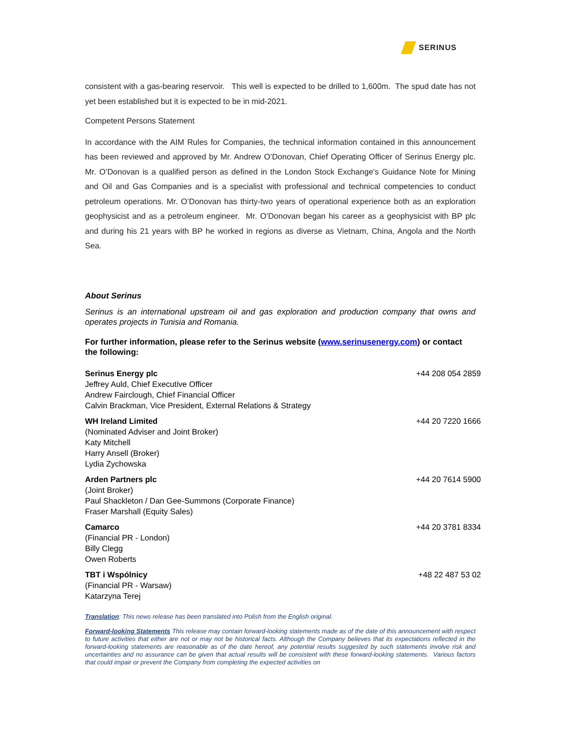SERINUS
consistent with a gas-bearing reservoir. This well is expected to be drilled to 1,600m. The spud date has not yet been established but it is expected to be in mid-2021.
Competent Persons Statement
In accordance with the AIM Rules for Companies, the technical information contained in this announcement has been reviewed and approved by Mr. Andrew O’Donovan, Chief Operating Officer of Serinus Energy plc. Mr. O’Donovan is a qualified person as defined in the London Stock Exchange's Guidance Note for Mining and Oil and Gas Companies and is a specialist with professional and technical competencies to conduct petroleum operations. Mr. O’Donovan has thirty-two years of operational experience both as an exploration geophysicist and as a petroleum engineer. Mr. O’Donovan began his career as a geophysicist with BP plc and during his 21 years with BP he worked in regions as diverse as Vietnam, China, Angola and the North Sea.
About Serinus
Serinus is an international upstream oil and gas exploration and production company that owns and operates projects in Tunisia and Romania.
For further information, please refer to the Serinus website (www.serinusenergy.com) or contact the following:
| Serinus Energy plc Jeffrey Auld, Chief Executive Officer Andrew Fairclough, Chief Financial Officer Calvin Brackman, Vice President, External Relations & Strategy | +44 208 054 2859 |
| WH Ireland Limited (Nominated Adviser and Joint Broker) Katy Mitchell Harry Ansell (Broker) Lydia Zychowska | +44 20 7220 1666 |
| Arden Partners plc (Joint Broker) Paul Shackleton / Dan Gee-Summons (Corporate Finance) Fraser Marshall (Equity Sales) | +44 20 7614 5900 |
| Camarco (Financial PR - London) Billy Clegg Owen Roberts | +44 20 3781 8334 |
| TBT i Wspólnicy (Financial PR - Warsaw) Katarzyna Terej | +48 22 487 53 02 |
Translation: This news release has been translated into Polish from the English original.
Forward-looking Statements This release may contain forward-looking statements made as of the date of this announcement with respect to future activities that either are not or may not be historical facts. Although the Company believes that its expectations reflected in the forward-looking statements are reasonable as of the date hereof, any potential results suggested by such statements involve risk and uncertainties and no assurance can be given that actual results will be consistent with these forward-looking statements. Various factors that could impair or prevent the Company from completing the expected activities on